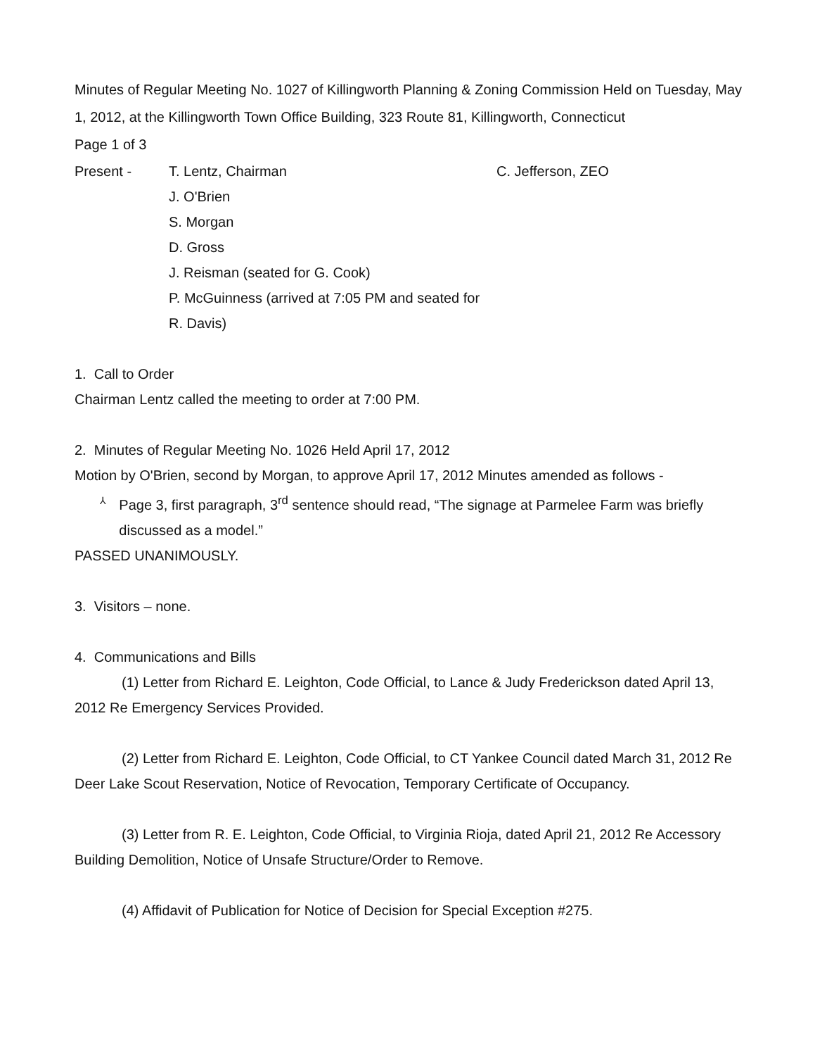Minutes of Regular Meeting No. 1027 of Killingworth Planning & Zoning Commission Held on Tuesday, May 1, 2012, at the Killingworth Town Office Building, 323 Route 81, Killingworth, Connecticut
Page 1 of 3
Present - T. Lentz, Chairman
J. O'Brien
S. Morgan
D. Gross
J. Reisman (seated for G. Cook)
P. McGuinness (arrived at 7:05 PM and seated for R. Davis)
C. Jefferson, ZEO
1. Call to Order
Chairman Lentz called the meeting to order at 7:00 PM.
2. Minutes of Regular Meeting No. 1026 Held April 17, 2012
Motion by O'Brien, second by Morgan, to approve April 17, 2012 Minutes amended as follows -
⅄
Page 3, first paragraph, 3<sup>rd</sup> sentence should read, “The signage at Parmelee Farm was briefly discussed as a model.”
PASSED UNANIMOUSLY.
3. Visitors – none.
4. Communications and Bills
(1) Letter from Richard E. Leighton, Code Official, to Lance & Judy Frederickson dated April 13, 2012 Re Emergency Services Provided.
(2) Letter from Richard E. Leighton, Code Official, to CT Yankee Council dated March 31, 2012 Re Deer Lake Scout Reservation, Notice of Revocation, Temporary Certificate of Occupancy.
(3) Letter from R. E. Leighton, Code Official, to Virginia Rioja, dated April 21, 2012 Re Accessory Building Demolition, Notice of Unsafe Structure/Order to Remove.
(4) Affidavit of Publication for Notice of Decision for Special Exception #275.